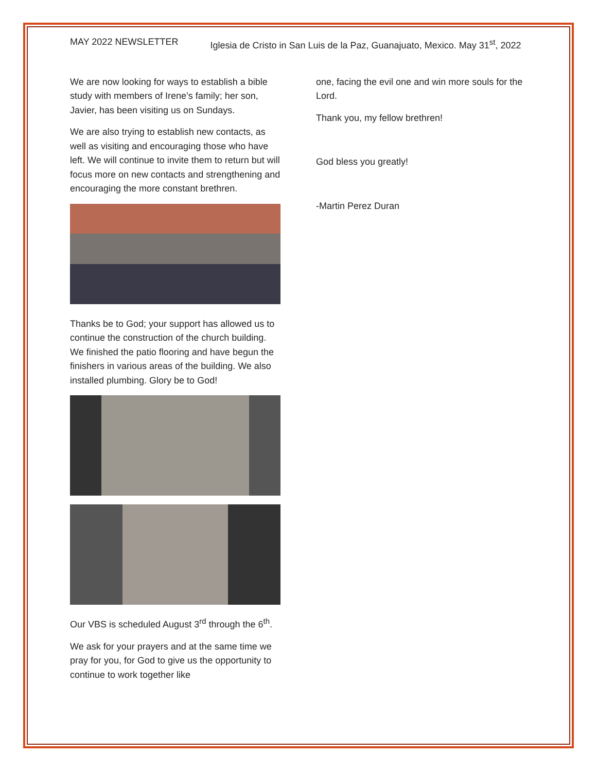MAY 2022 NEWSLETTER Iglesia de Cristo in San Luis de la Paz, Guanajuato, Mexico. May 31<sup>st</sup>, 2022
We are now looking for ways to establish a bible study with members of Irene’s family; her son, Javier, has been visiting us on Sundays.
We are also trying to establish new contacts, as well as visiting and encouraging those who have left. We will continue to invite them to return but will focus more on new contacts and strengthening and encouraging the more constant brethren.
Thanks be to God; your support has allowed us to continue the construction of the church building. We finished the patio flooring and have begun the finishers in various areas of the building. We also installed plumbing. Glory be to God!
Our VBS is scheduled August 3<sup>rd</sup> through the 6<sup>th</sup>.
We ask for your prayers and at the same time we pray for you, for God to give us the opportunity to continue to work together like
one, facing the evil one and win more souls for the Lord.
Thank you, my fellow brethren!
God bless you greatly!
-Martin Perez Duran